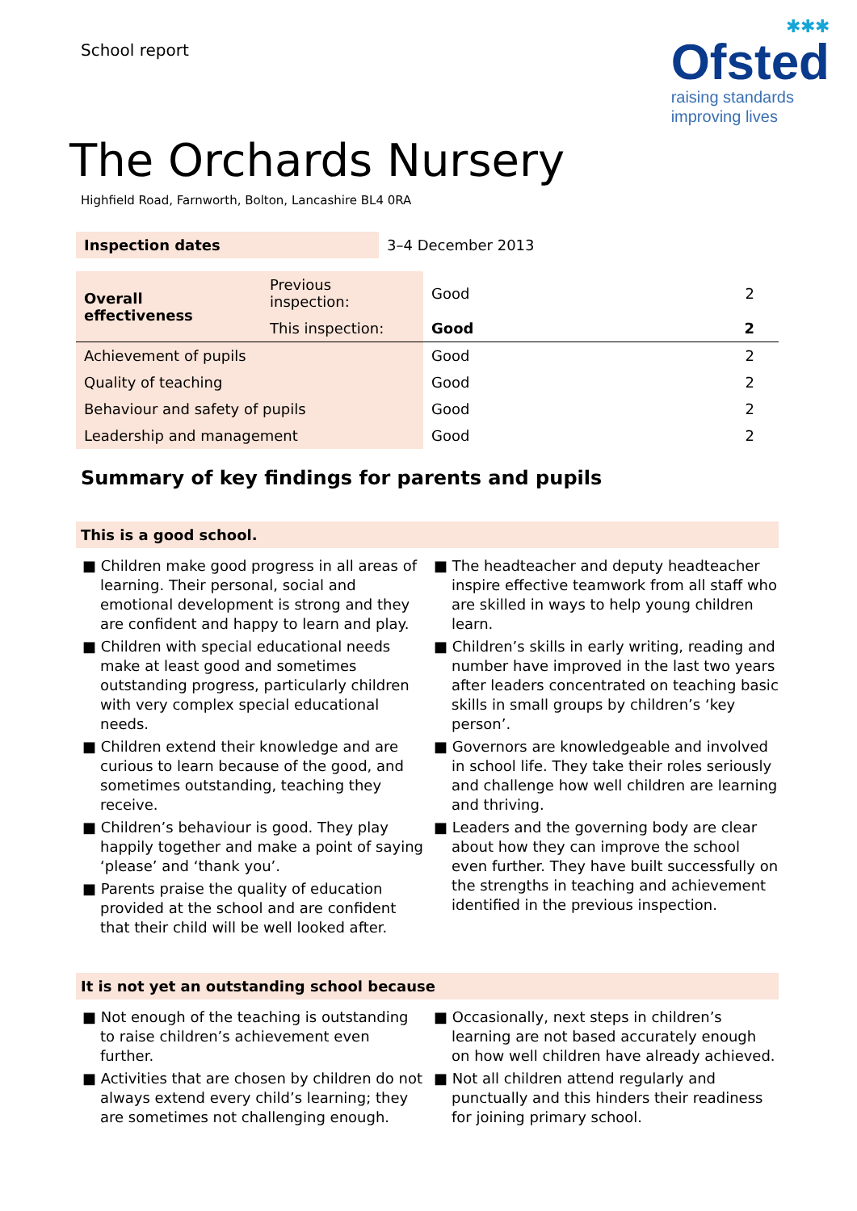School report
✱✱✱
Ofsted
raising standards
improving lives
The Orchards Nursery
Highfield Road, Farnworth, Bolton, Lancashire BL4 0RA
| Inspection dates | 3–4 December 2013 |
| Overall effectiveness | Previous inspection: | Good | 2 |
| | This inspection: | Good | 2 |
| Achievement of pupils | | Good | 2 |
| Quality of teaching | | Good | 2 |
| Behaviour and safety of pupils | | Good | 2 |
| Leadership and management | | Good | 2 |
Summary of key findings for parents and pupils
This is a good school.
■ Children make good progress in all areas of learning. Their personal, social and emotional development is strong and they are confident and happy to learn and play.
■ Children with special educational needs make at least good and sometimes outstanding progress, particularly children with very complex special educational needs.
■ Children extend their knowledge and are curious to learn because of the good, and sometimes outstanding, teaching they receive.
■ Children’s behaviour is good. They play happily together and make a point of saying ‘please’ and ‘thank you’.
■ Parents praise the quality of education provided at the school and are confident that their child will be well looked after.
■ The headteacher and deputy headteacher inspire effective teamwork from all staff who are skilled in ways to help young children learn.
■ Children’s skills in early writing, reading and number have improved in the last two years after leaders concentrated on teaching basic skills in small groups by children’s ‘key person’.
■ Governors are knowledgeable and involved in school life. They take their roles seriously and challenge how well children are learning and thriving.
■ Leaders and the governing body are clear about how they can improve the school even further. They have built successfully on the strengths in teaching and achievement identified in the previous inspection.
It is not yet an outstanding school because
■ Not enough of the teaching is outstanding to raise children’s achievement even further.
■ Activities that are chosen by children do not always extend every child’s learning; they are sometimes not challenging enough.
■ Occasionally, next steps in children’s learning are not based accurately enough on how well children have already achieved.
■ Not all children attend regularly and punctually and this hinders their readiness for joining primary school.